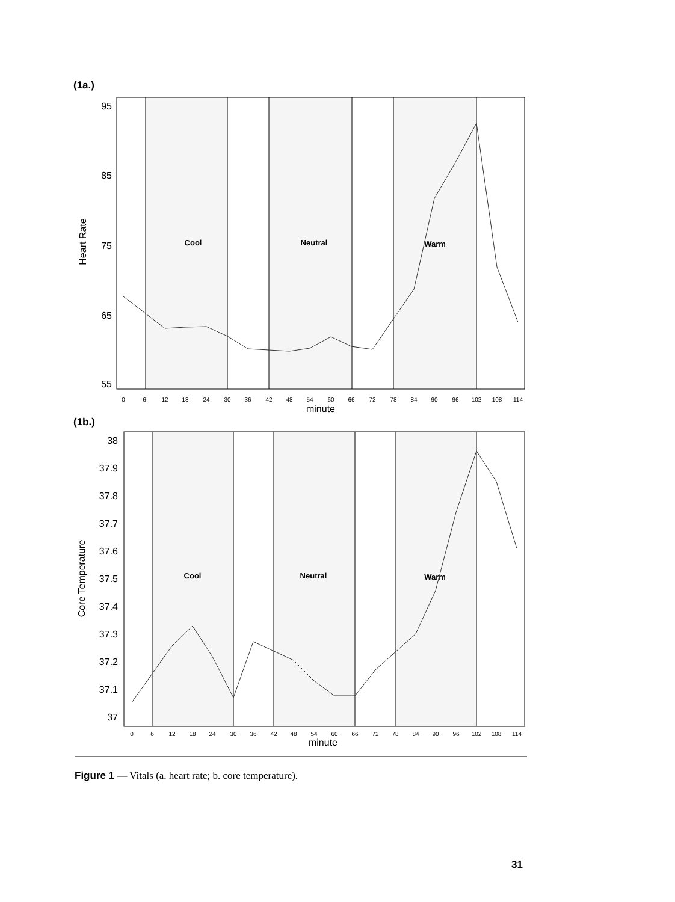(1a.)
95
85
75
65
55
Heart Rate
Cool
Neutral
Warm
0
6
12
18
24
30
36
42
48
54
60
66
72
78
84
90
96
102
108
114
minute
(1b.)
38
37.9
37.8
37.7
37.6
37.5
37.4
37.3
37.2
37.1
37
Core Temperature
Cool
Neutral
Warm
0
6
12
18
24
30
36
42
48
54
60
66
72
78
84
90
96
102
108
114
minute
Figure 1 — Vitals (a. heart rate; b. core temperature).
31